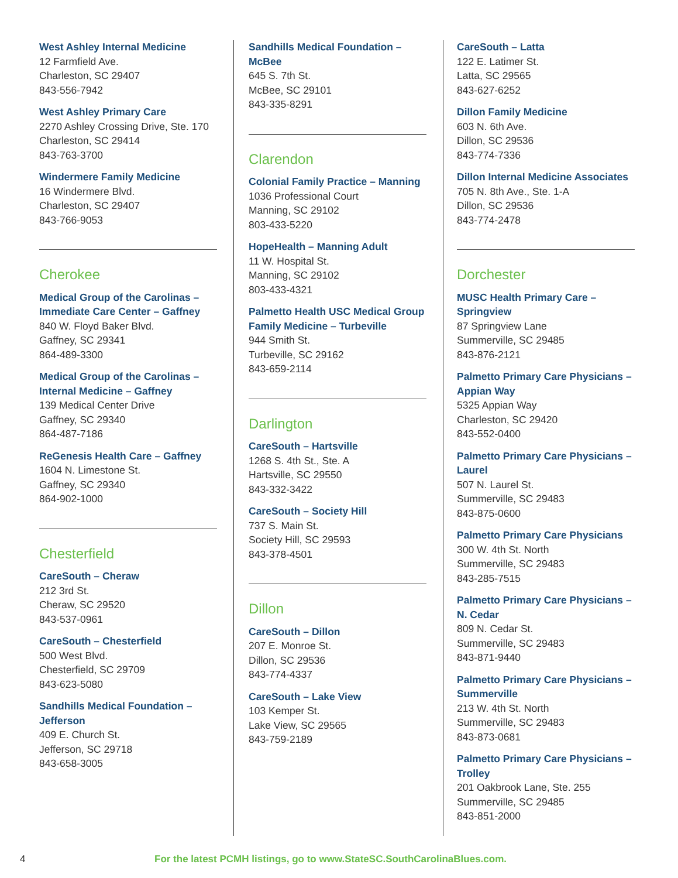West Ashley Internal Medicine
12 Farmfield Ave.
Charleston, SC 29407
843-556-7942
West Ashley Primary Care
2270 Ashley Crossing Drive, Ste. 170
Charleston, SC 29414
843-763-3700
Windermere Family Medicine
16 Windermere Blvd.
Charleston, SC 29407
843-766-9053
Cherokee
Medical Group of the Carolinas – Immediate Care Center – Gaffney
840 W. Floyd Baker Blvd.
Gaffney, SC 29341
864-489-3300
Medical Group of the Carolinas – Internal Medicine – Gaffney
139 Medical Center Drive
Gaffney, SC 29340
864-487-7186
ReGenesis Health Care – Gaffney
1604 N. Limestone St.
Gaffney, SC 29340
864-902-1000
Chesterfield
CareSouth – Cheraw
212 3rd St.
Cheraw, SC 29520
843-537-0961
CareSouth – Chesterfield
500 West Blvd.
Chesterfield, SC 29709
843-623-5080
Sandhills Medical Foundation – Jefferson
409 E. Church St.
Jefferson, SC 29718
843-658-3005
Sandhills Medical Foundation – McBee
645 S. 7th St.
McBee, SC 29101
843-335-8291
Clarendon
Colonial Family Practice – Manning
1036 Professional Court
Manning, SC 29102
803-433-5220
HopeHealth – Manning Adult
11 W. Hospital St.
Manning, SC 29102
803-433-4321
Palmetto Health USC Medical Group Family Medicine – Turbeville
944 Smith St.
Turbeville, SC 29162
843-659-2114
Darlington
CareSouth – Hartsville
1268 S. 4th St., Ste. A
Hartsville, SC 29550
843-332-3422
CareSouth – Society Hill
737 S. Main St.
Society Hill, SC 29593
843-378-4501
Dillon
CareSouth – Dillon
207 E. Monroe St.
Dillon, SC 29536
843-774-4337
CareSouth – Lake View
103 Kemper St.
Lake View, SC 29565
843-759-2189
CareSouth – Latta
122 E. Latimer St.
Latta, SC 29565
843-627-6252
Dillon Family Medicine
603 N. 6th Ave.
Dillon, SC 29536
843-774-7336
Dillon Internal Medicine Associates
705 N. 8th Ave., Ste. 1-A
Dillon, SC 29536
843-774-2478
Dorchester
MUSC Health Primary Care – Springview
87 Springview Lane
Summerville, SC 29485
843-876-2121
Palmetto Primary Care Physicians – Appian Way
5325 Appian Way
Charleston, SC 29420
843-552-0400
Palmetto Primary Care Physicians – Laurel
507 N. Laurel St.
Summerville, SC 29483
843-875-0600
Palmetto Primary Care Physicians
300 W. 4th St. North
Summerville, SC 29483
843-285-7515
Palmetto Primary Care Physicians – N. Cedar
809 N. Cedar St.
Summerville, SC 29483
843-871-9440
Palmetto Primary Care Physicians – Summerville
213 W. 4th St. North
Summerville, SC 29483
843-873-0681
Palmetto Primary Care Physicians – Trolley
201 Oakbrook Lane, Ste. 255
Summerville, SC 29485
843-851-2000
4 For the latest PCMH listings, go to www.StateSC.SouthCarolinaBlues.com.